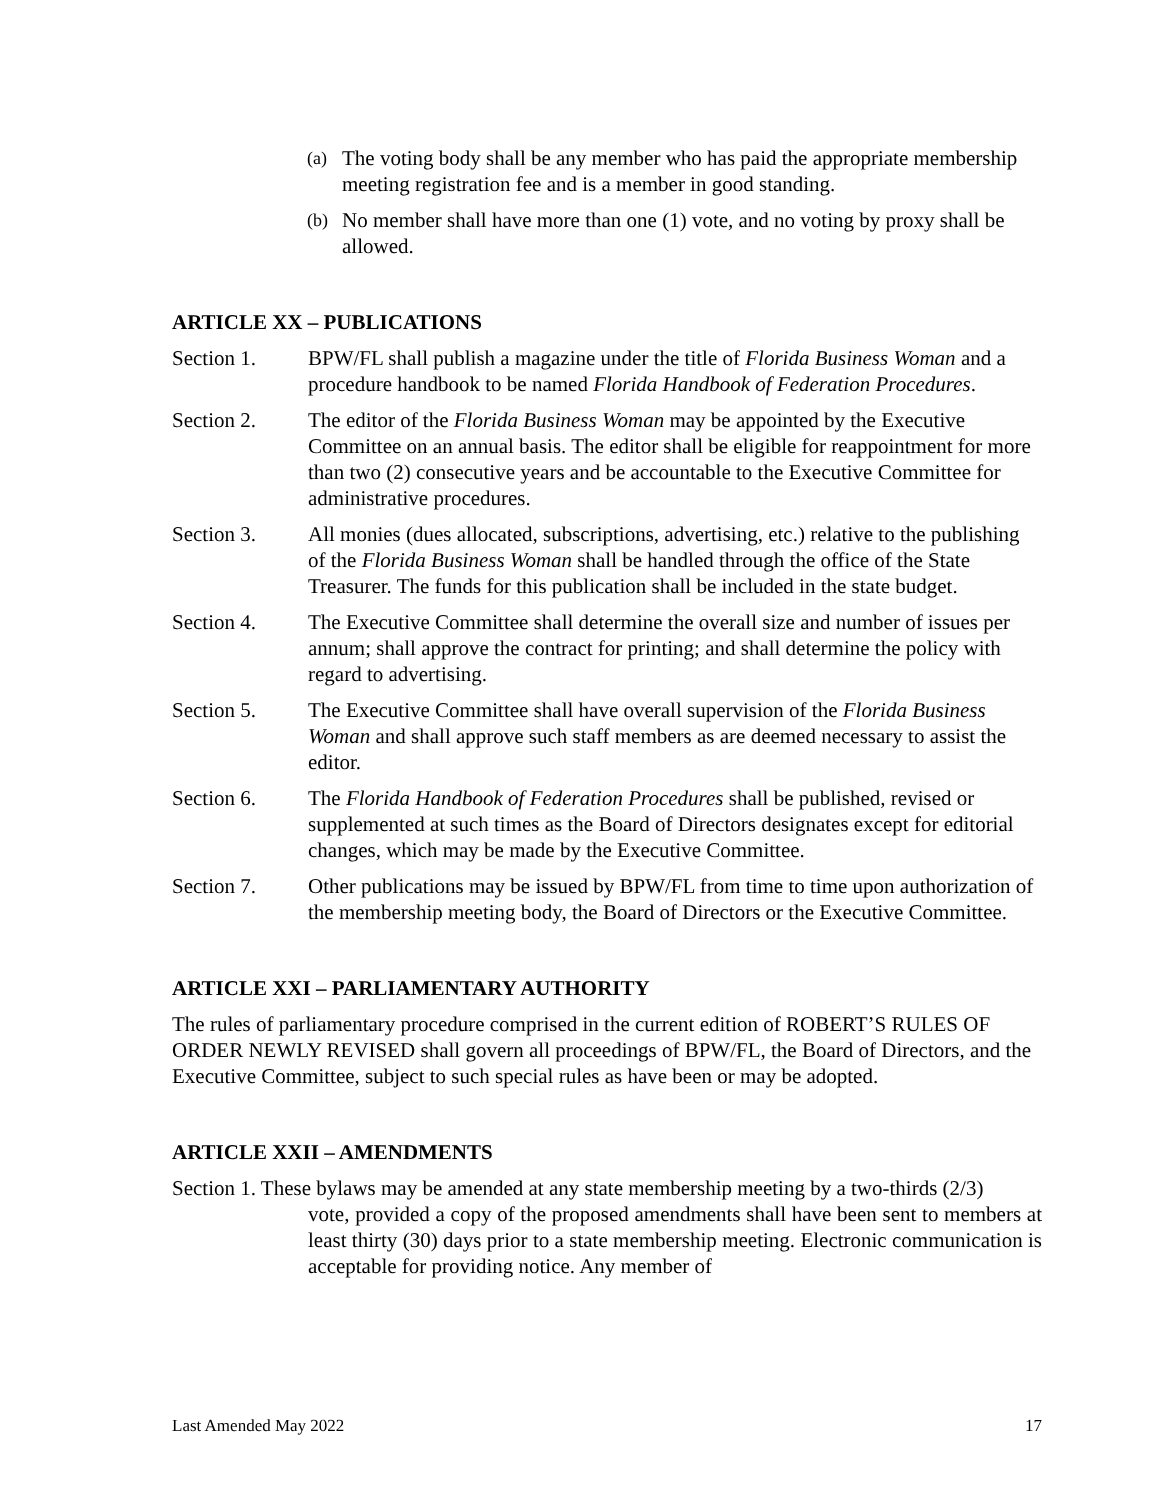(a)
The voting body shall be any member who has paid the appropriate membership meeting registration fee and is a member in good standing.
(b)
No member shall have more than one (1) vote, and no voting by proxy shall be allowed.
ARTICLE XX – PUBLICATIONS
Section 1. BPW/FL shall publish a magazine under the title of Florida Business Woman and a procedure handbook to be named Florida Handbook of Federation Procedures.
Section 2. The editor of the Florida Business Woman may be appointed by the Executive Committee on an annual basis. The editor shall be eligible for reappointment for more than two (2) consecutive years and be accountable to the Executive Committee for administrative procedures.
Section 3. All monies (dues allocated, subscriptions, advertising, etc.) relative to the publishing of the Florida Business Woman shall be handled through the office of the State Treasurer. The funds for this publication shall be included in the state budget.
Section 4. The Executive Committee shall determine the overall size and number of issues per annum; shall approve the contract for printing; and shall determine the policy with regard to advertising.
Section 5. The Executive Committee shall have overall supervision of the Florida Business Woman and shall approve such staff members as are deemed necessary to assist the editor.
Section 6. The Florida Handbook of Federation Procedures shall be published, revised or supplemented at such times as the Board of Directors designates except for editorial changes, which may be made by the Executive Committee.
Section 7. Other publications may be issued by BPW/FL from time to time upon authorization of the membership meeting body, the Board of Directors or the Executive Committee.
ARTICLE XXI – PARLIAMENTARY AUTHORITY
The rules of parliamentary procedure comprised in the current edition of ROBERT’S RULES OF ORDER NEWLY REVISED shall govern all proceedings of BPW/FL, the Board of Directors, and the Executive Committee, subject to such special rules as have been or may be adopted.
ARTICLE XXII – AMENDMENTS
Section 1. These bylaws may be amended at any state membership meeting by a two-thirds (2/3)
vote, provided a copy of the proposed amendments shall have been sent to members at least thirty (30) days prior to a state membership meeting. Electronic communication is acceptable for providing notice. Any member of
Last Amended May 2022 17